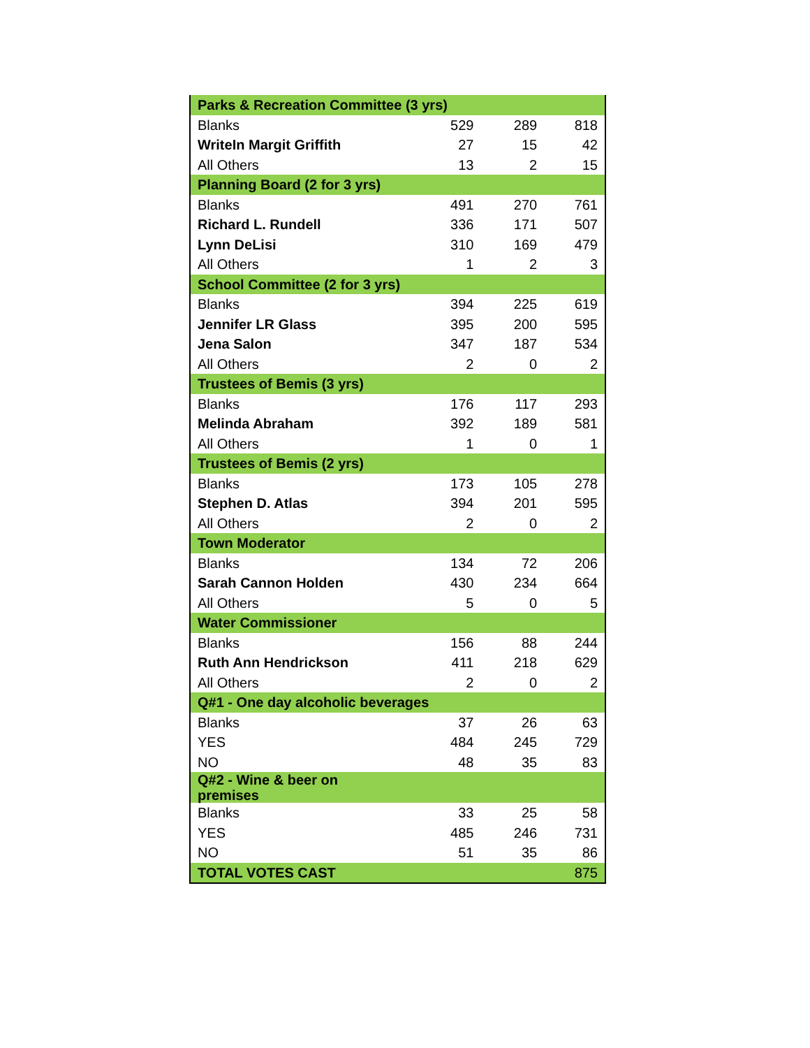| Parks & Recreation Committee (3 yrs) | | | |
| --- | --- | --- | --- |
| Blanks | 529 | 289 | 818 |
| WriteIn Margit Griffith | 27 | 15 | 42 |
| All Others | 13 | 2 | 15 |
| Planning Board (2 for 3 yrs) | | | |
| Blanks | 491 | 270 | 761 |
| Richard L. Rundell | 336 | 171 | 507 |
| Lynn DeLisi | 310 | 169 | 479 |
| All Others | 1 | 2 | 3 |
| School Committee (2 for 3 yrs) | | | |
| Blanks | 394 | 225 | 619 |
| Jennifer LR Glass | 395 | 200 | 595 |
| Jena Salon | 347 | 187 | 534 |
| All Others | 2 | 0 | 2 |
| Trustees of Bemis (3 yrs) | | | |
| Blanks | 176 | 117 | 293 |
| Melinda Abraham | 392 | 189 | 581 |
| All Others | 1 | 0 | 1 |
| Trustees of Bemis (2 yrs) | | | |
| Blanks | 173 | 105 | 278 |
| Stephen D. Atlas | 394 | 201 | 595 |
| All Others | 2 | 0 | 2 |
| Town Moderator | | | |
| Blanks | 134 | 72 | 206 |
| Sarah Cannon Holden | 430 | 234 | 664 |
| All Others | 5 | 0 | 5 |
| Water Commissioner | | | |
| Blanks | 156 | 88 | 244 |
| Ruth Ann Hendrickson | 411 | 218 | 629 |
| All Others | 2 | 0 | 2 |
| Q#1 - One day alcoholic beverages | | | |
| Blanks | 37 | 26 | 63 |
| YES | 484 | 245 | 729 |
| NO | 48 | 35 | 83 |
| Q#2 - Wine & beer on premises | | | |
| Blanks | 33 | 25 | 58 |
| YES | 485 | 246 | 731 |
| NO | 51 | 35 | 86 |
| TOTAL VOTES CAST | | | 875 |